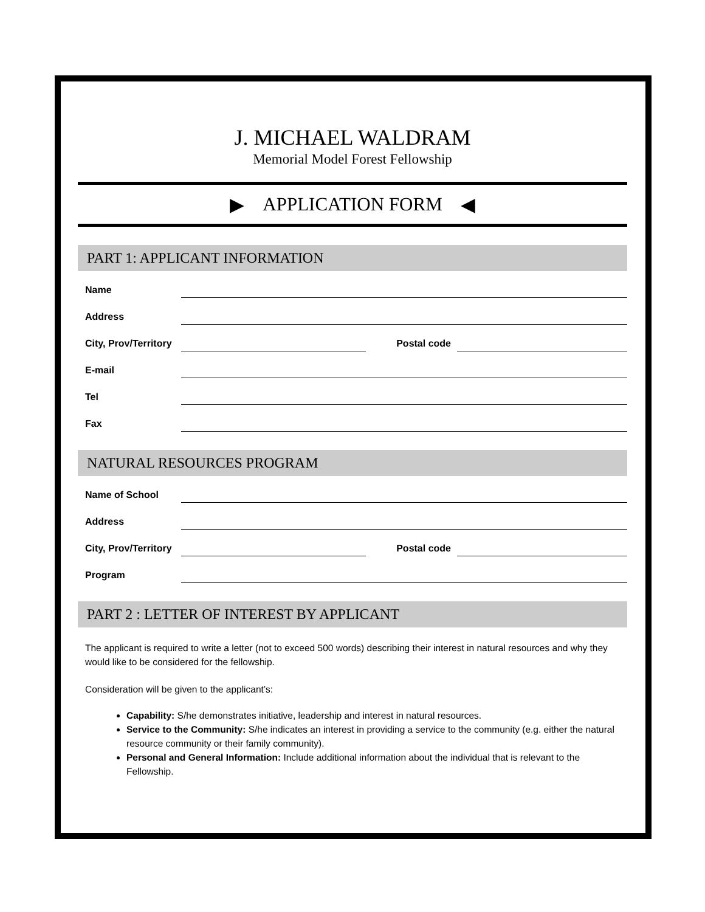J. MICHAEL WALDRAM
Memorial Model Forest Fellowship
▶ APPLICATION FORM ◀
PART 1: APPLICANT INFORMATION
Name
Address
City, Prov/Territory Postal code
E-mail
Tel
Fax
NATURAL RESOURCES PROGRAM
Name of School
Address
City, Prov/Territory Postal code
Program
PART 2 : LETTER OF INTEREST BY APPLICANT
The applicant is required to write a letter (not to exceed 500 words) describing their interest in natural resources and why they would like to be considered for the fellowship.
Consideration will be given to the applicant’s:
Capability: S/he demonstrates initiative, leadership and interest in natural resources.
Service to the Community: S/he indicates an interest in providing a service to the community (e.g. either the natural resource community or their family community).
Personal and General Information: Include additional information about the individual that is relevant to the Fellowship.